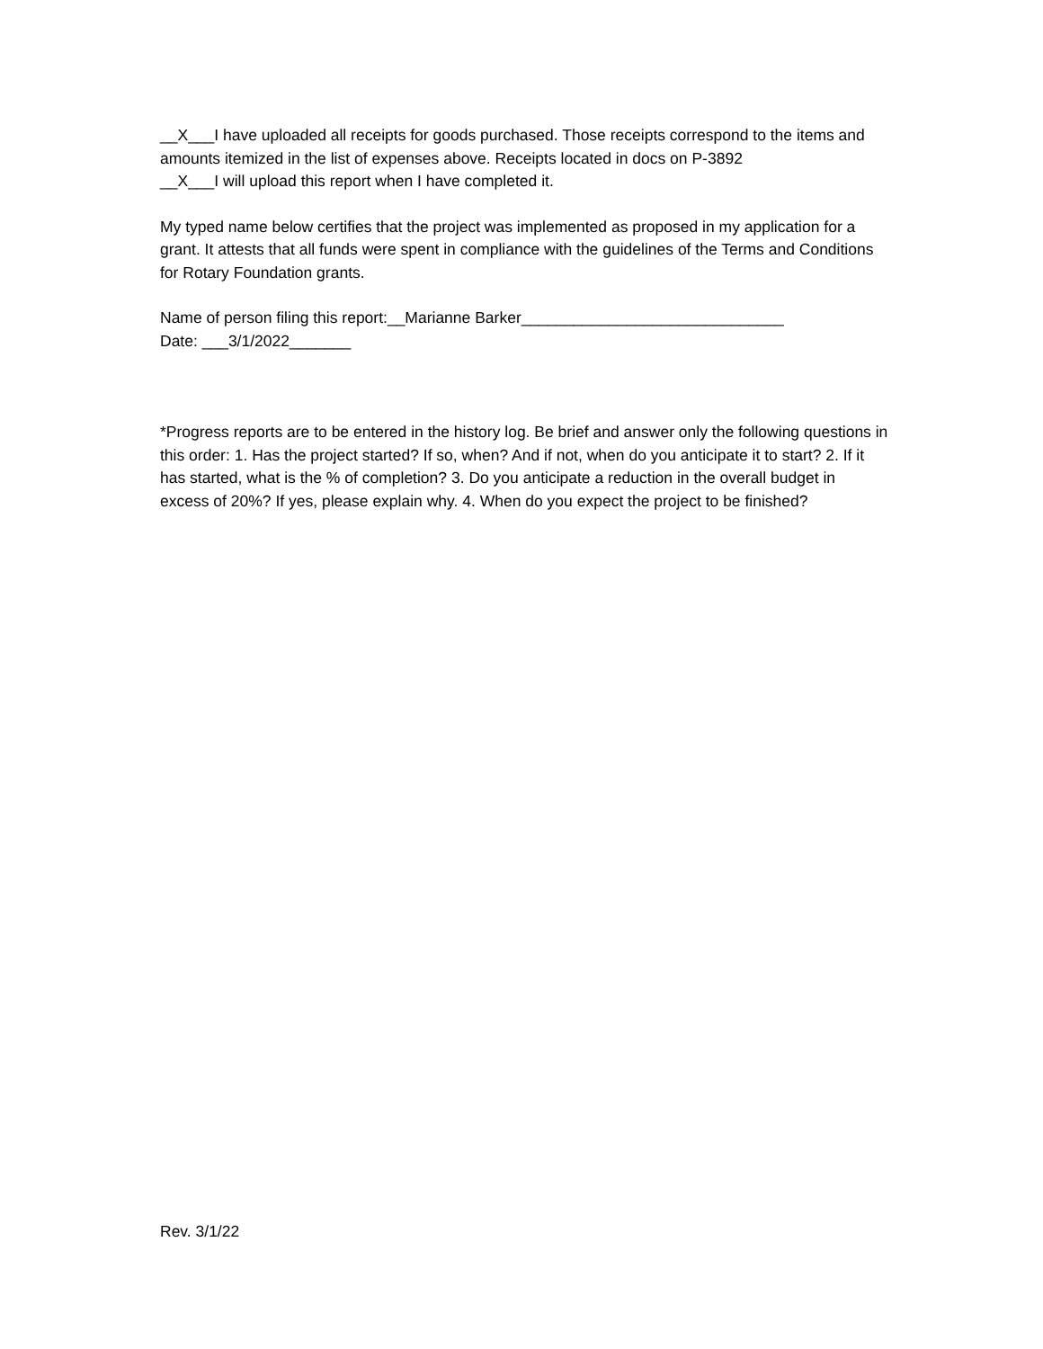__X___I have uploaded all receipts for goods purchased. Those receipts correspond to the items and amounts itemized in the list of expenses above. Receipts located in docs on P-3892
__X___I will upload this report when I have completed it.
My typed name below certifies that the project was implemented as proposed in my application for a grant. It attests that all funds were spent in compliance with the guidelines of the Terms and Conditions for Rotary Foundation grants.
Name of person filing this report:__Marianne Barker______________________________
Date: ___3/1/2022_______
*Progress reports are to be entered in the history log. Be brief and answer only the following questions in this order: 1. Has the project started? If so, when? And if not, when do you anticipate it to start? 2. If it has started, what is the % of completion? 3. Do you anticipate a reduction in the overall budget in excess of 20%? If yes, please explain why. 4. When do you expect the project to be finished?
Rev. 3/1/22